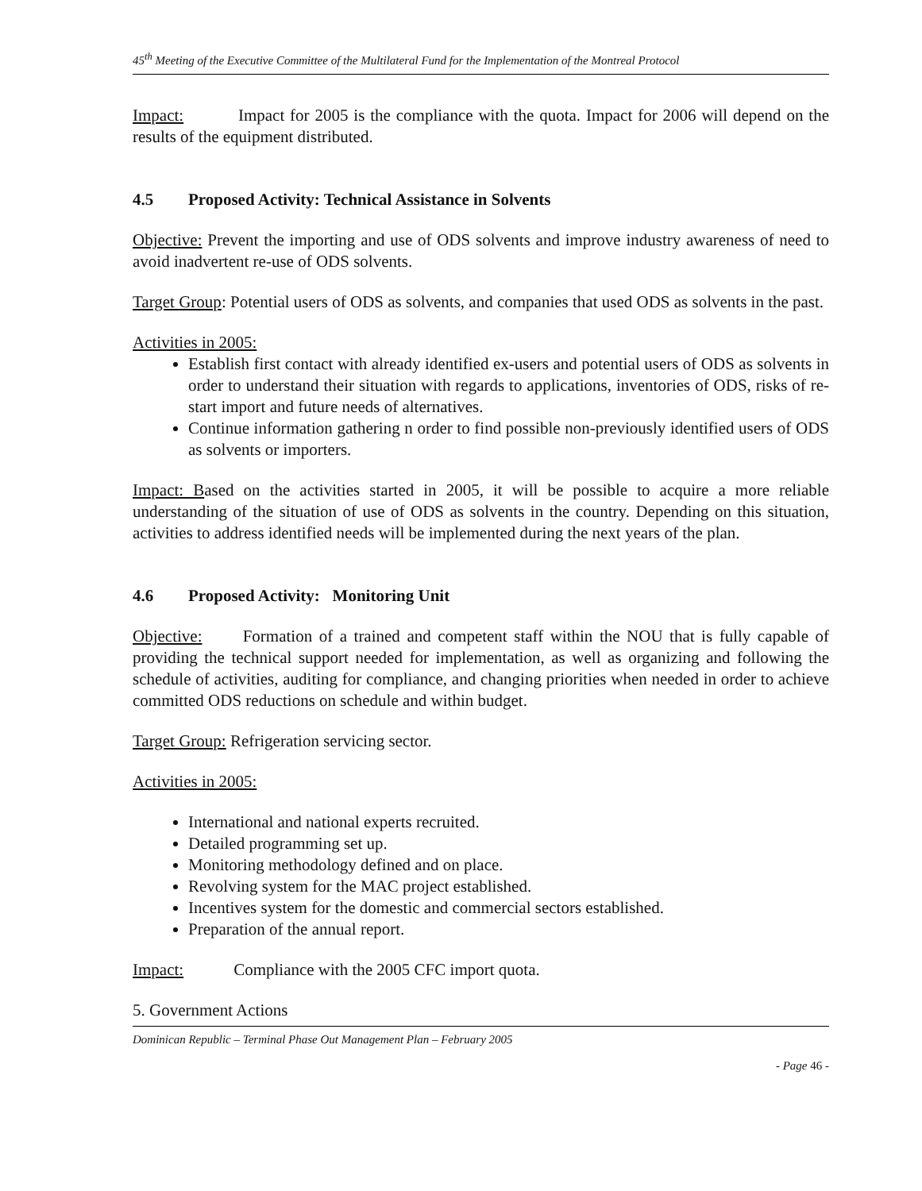45<sup>th</sup> Meeting of the Executive Committee of the Multilateral Fund for the Implementation of the Montreal Protocol
Impact: Impact for 2005 is the compliance with the quota. Impact for 2006 will depend on the results of the equipment distributed.
4.5 Proposed Activity: Technical Assistance in Solvents
Objective: Prevent the importing and use of ODS solvents and improve industry awareness of need to avoid inadvertent re-use of ODS solvents.
Target Group: Potential users of ODS as solvents, and companies that used ODS as solvents in the past.
Activities in 2005:
Establish first contact with already identified ex-users and potential users of ODS as solvents in order to understand their situation with regards to applications, inventories of ODS, risks of re-start import and future needs of alternatives.
Continue information gathering n order to find possible non-previously identified users of ODS as solvents or importers.
Impact: Based on the activities started in 2005, it will be possible to acquire a more reliable understanding of the situation of use of ODS as solvents in the country. Depending on this situation, activities to address identified needs will be implemented during the next years of the plan.
4.6 Proposed Activity: Monitoring Unit
Objective: Formation of a trained and competent staff within the NOU that is fully capable of providing the technical support needed for implementation, as well as organizing and following the schedule of activities, auditing for compliance, and changing priorities when needed in order to achieve committed ODS reductions on schedule and within budget.
Target Group: Refrigeration servicing sector.
Activities in 2005:
International and national experts recruited.
Detailed programming set up.
Monitoring methodology defined and on place.
Revolving system for the MAC project established.
Incentives system for the domestic and commercial sectors established.
Preparation of the annual report.
Impact: Compliance with the 2005 CFC import quota.
5. Government Actions
Dominican Republic – Terminal Phase Out Management Plan – February 2005
- Page 46 -